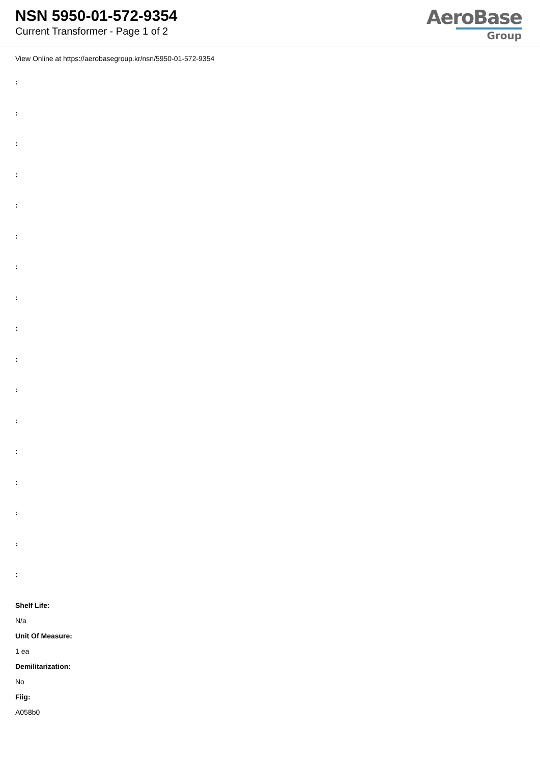NSN 5950-01-572-9354
Current Transformer - Page 1 of 2
AeroBase
Group
View Online at https://aerobasegroup.kr/nsn/5950-01-572-9354
:
:
:
:
:
:
:
:
:
:
:
:
:
:
:
:
:
Shelf Life:
N/a
Unit Of Measure:
1 ea
Demilitarization:
No
Fiig:
A058b0